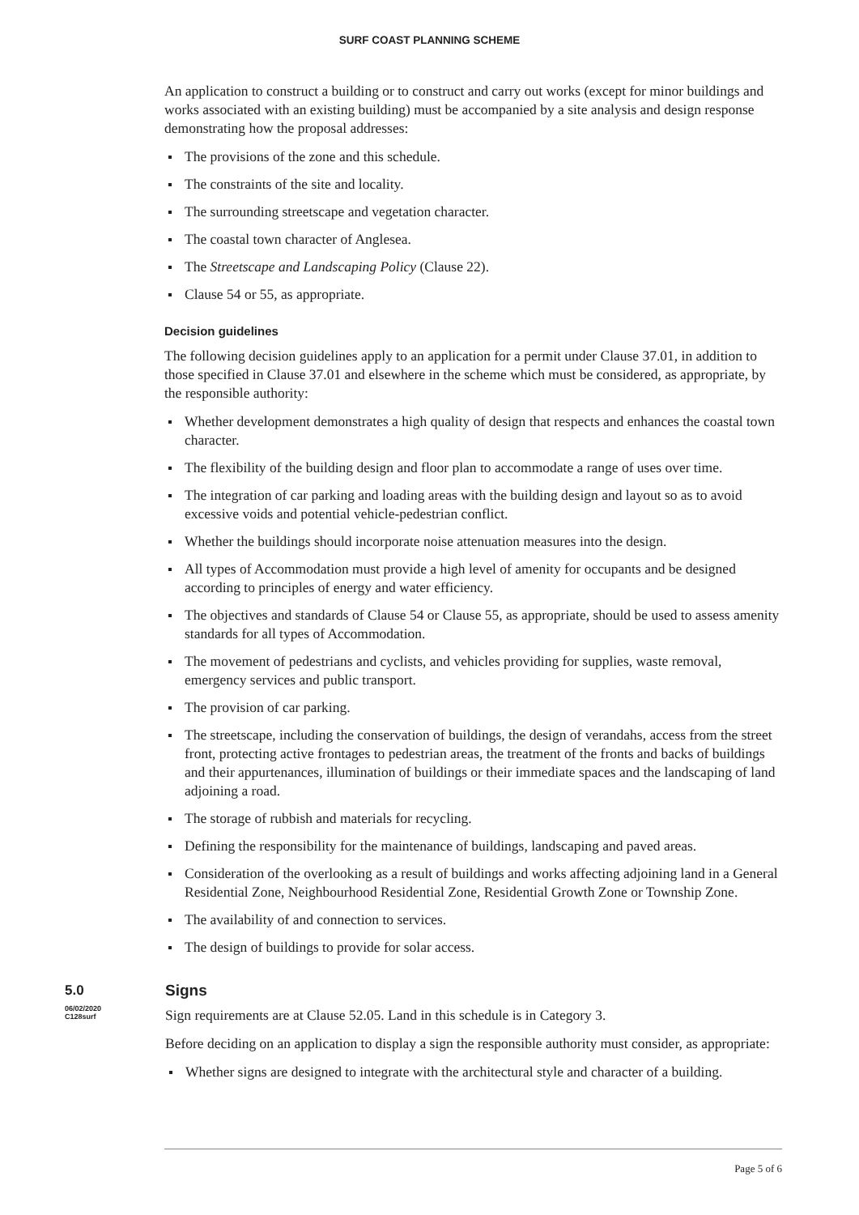SURF COAST PLANNING SCHEME
An application to construct a building or to construct and carry out works (except for minor buildings and works associated with an existing building) must be accompanied by a site analysis and design response demonstrating how the proposal addresses:
The provisions of the zone and this schedule.
The constraints of the site and locality.
The surrounding streetscape and vegetation character.
The coastal town character of Anglesea.
The Streetscape and Landscaping Policy (Clause 22).
Clause 54 or 55, as appropriate.
Decision guidelines
The following decision guidelines apply to an application for a permit under Clause 37.01, in addition to those specified in Clause 37.01 and elsewhere in the scheme which must be considered, as appropriate, by the responsible authority:
Whether development demonstrates a high quality of design that respects and enhances the coastal town character.
The flexibility of the building design and floor plan to accommodate a range of uses over time.
The integration of car parking and loading areas with the building design and layout so as to avoid excessive voids and potential vehicle-pedestrian conflict.
Whether the buildings should incorporate noise attenuation measures into the design.
All types of Accommodation must provide a high level of amenity for occupants and be designed according to principles of energy and water efficiency.
The objectives and standards of Clause 54 or Clause 55, as appropriate, should be used to assess amenity standards for all types of Accommodation.
The movement of pedestrians and cyclists, and vehicles providing for supplies, waste removal, emergency services and public transport.
The provision of car parking.
The streetscape, including the conservation of buildings, the design of verandahs, access from the street front, protecting active frontages to pedestrian areas, the treatment of the fronts and backs of buildings and their appurtenances, illumination of buildings or their immediate spaces and the landscaping of land adjoining a road.
The storage of rubbish and materials for recycling.
Defining the responsibility for the maintenance of buildings, landscaping and paved areas.
Consideration of the overlooking as a result of buildings and works affecting adjoining land in a General Residential Zone, Neighbourhood Residential Zone, Residential Growth Zone or Township Zone.
The availability of and connection to services.
The design of buildings to provide for solar access.
5.0
06/02/2020
C128surf
Signs
Sign requirements are at Clause 52.05. Land in this schedule is in Category 3.
Before deciding on an application to display a sign the responsible authority must consider, as appropriate:
Whether signs are designed to integrate with the architectural style and character of a building.
Page 5 of 6